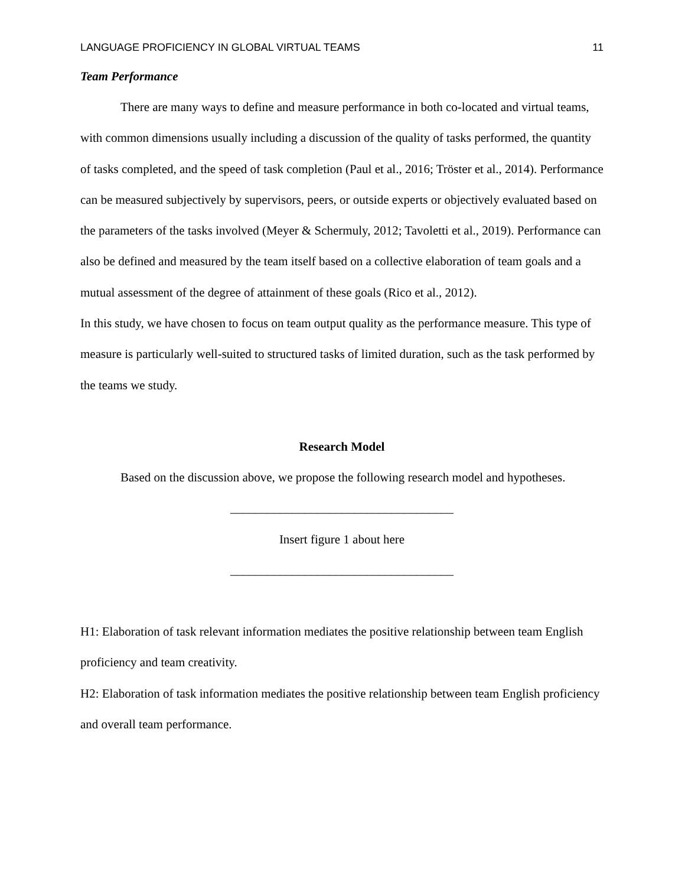LANGUAGE PROFICIENCY IN GLOBAL VIRTUAL TEAMS 11
Team Performance
There are many ways to define and measure performance in both co-located and virtual teams, with common dimensions usually including a discussion of the quality of tasks performed, the quantity of tasks completed, and the speed of task completion (Paul et al., 2016; Tröster et al., 2014). Performance can be measured subjectively by supervisors, peers, or outside experts or objectively evaluated based on the parameters of the tasks involved (Meyer & Schermuly, 2012; Tavoletti et al., 2019). Performance can also be defined and measured by the team itself based on a collective elaboration of team goals and a mutual assessment of the degree of attainment of these goals (Rico et al., 2012).
In this study, we have chosen to focus on team output quality as the performance measure. This type of measure is particularly well-suited to structured tasks of limited duration, such as the task performed by the teams we study.
Research Model
Based on the discussion above, we propose the following research model and hypotheses.
____________________________________
Insert figure 1 about here
____________________________________
H1: Elaboration of task relevant information mediates the positive relationship between team English proficiency and team creativity.
H2: Elaboration of task information mediates the positive relationship between team English proficiency and overall team performance.